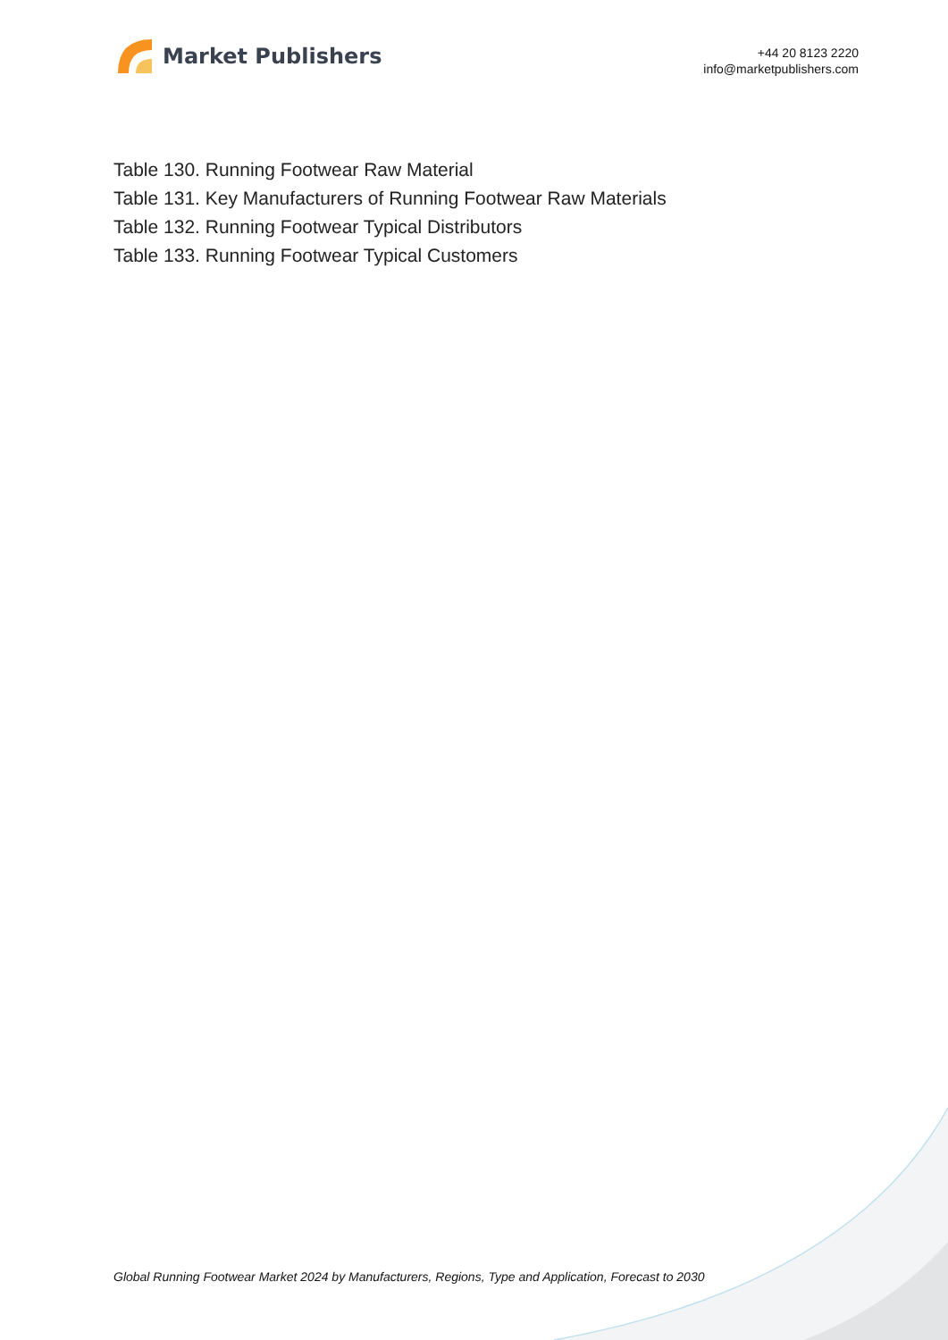Market Publishers
+44 20 8123 2220
info@marketpublishers.com
Table 130. Running Footwear Raw Material
Table 131. Key Manufacturers of Running Footwear Raw Materials
Table 132. Running Footwear Typical Distributors
Table 133. Running Footwear Typical Customers
Global Running Footwear Market 2024 by Manufacturers, Regions, Type and Application, Forecast to 2030